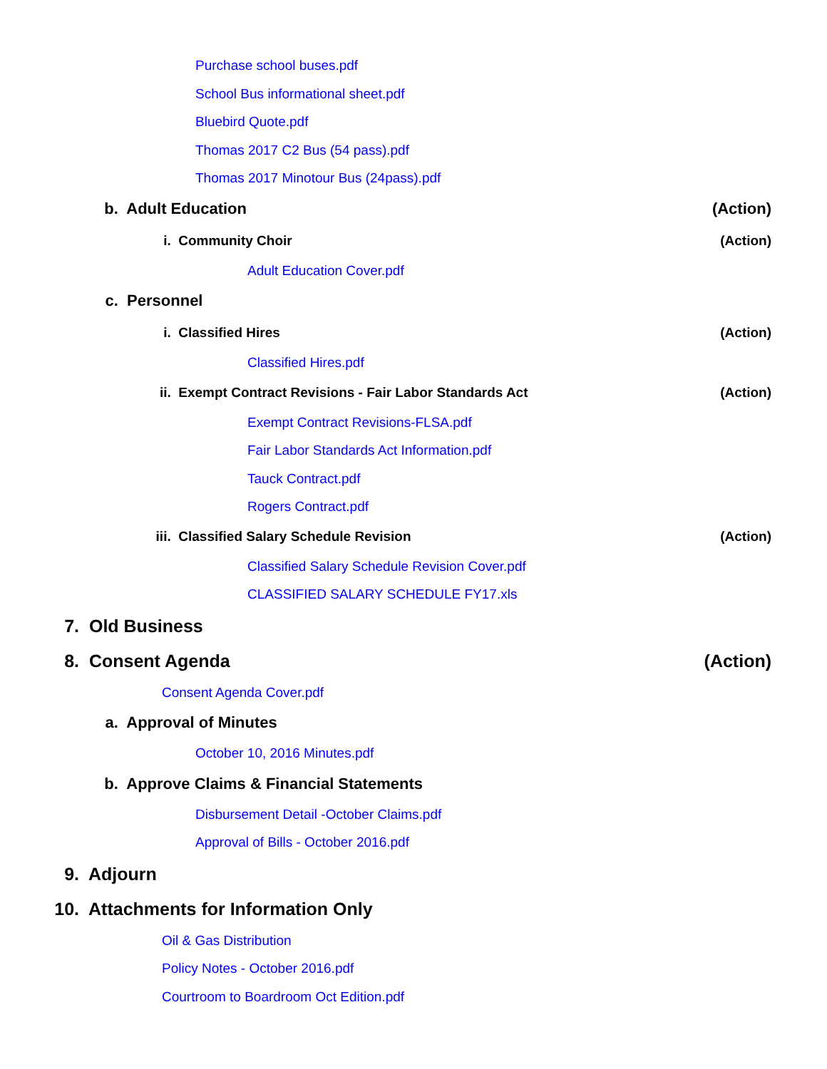Purchase school buses.pdf
School Bus informational sheet.pdf
Bluebird Quote.pdf
Thomas 2017 C2 Bus (54 pass).pdf
Thomas 2017 Minotour Bus (24pass).pdf
b. Adult Education (Action)
i. Community Choir (Action)
Adult Education Cover.pdf
c. Personnel
i. Classified Hires (Action)
Classified Hires.pdf
ii. Exempt Contract Revisions - Fair Labor Standards Act (Action)
Exempt Contract Revisions-FLSA.pdf
Fair Labor Standards Act Information.pdf
Tauck Contract.pdf
Rogers Contract.pdf
iii. Classified Salary Schedule Revision (Action)
Classified Salary Schedule Revision Cover.pdf
CLASSIFIED SALARY SCHEDULE FY17.xls
7. Old Business
8. Consent Agenda (Action)
Consent Agenda Cover.pdf
a. Approval of Minutes
October 10, 2016 Minutes.pdf
b. Approve Claims & Financial Statements
Disbursement Detail -October Claims.pdf
Approval of Bills - October 2016.pdf
9. Adjourn
10. Attachments for Information Only
Oil & Gas Distribution
Policy Notes - October 2016.pdf
Courtroom to Boardroom Oct Edition.pdf